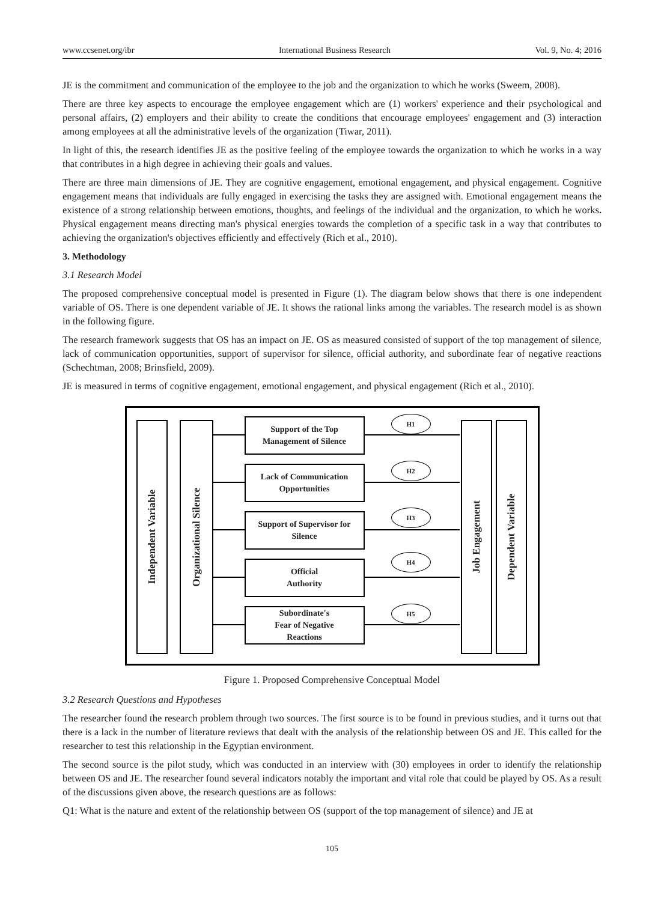www.ccsenet.org/ibr International Business Research Vol. 9, No. 4; 2016
JE is the commitment and communication of the employee to the job and the organization to which he works (Sweem, 2008).
There are three key aspects to encourage the employee engagement which are (1) workers' experience and their psychological and personal affairs, (2) employers and their ability to create the conditions that encourage employees' engagement and (3) interaction among employees at all the administrative levels of the organization (Tiwar, 2011).
In light of this, the research identifies JE as the positive feeling of the employee towards the organization to which he works in a way that contributes in a high degree in achieving their goals and values.
There are three main dimensions of JE. They are cognitive engagement, emotional engagement, and physical engagement. Cognitive engagement means that individuals are fully engaged in exercising the tasks they are assigned with. Emotional engagement means the existence of a strong relationship between emotions, thoughts, and feelings of the individual and the organization, to which he works. Physical engagement means directing man's physical energies towards the completion of a specific task in a way that contributes to achieving the organization's objectives efficiently and effectively (Rich et al., 2010).
3. Methodology
3.1 Research Model
The proposed comprehensive conceptual model is presented in Figure (1). The diagram below shows that there is one independent variable of OS. There is one dependent variable of JE. It shows the rational links among the variables. The research model is as shown in the following figure.
The research framework suggests that OS has an impact on JE. OS as measured consisted of support of the top management of silence, lack of communication opportunities, support of supervisor for silence, official authority, and subordinate fear of negative reactions (Schechtman, 2008; Brinsfield, 2009).
JE is measured in terms of cognitive engagement, emotional engagement, and physical engagement (Rich et al., 2010).
Independent Variable
Organizational Silence
Support of the Top
Management of Silence
Lack of Communication
Opportunities
Support of Supervisor for
Silence
Official
Authority
Subordinate's
Fear of Negative
Reactions
H1
H2
H3
H4
H5
Job Engagement
Dependent Variable
Figure 1. Proposed Comprehensive Conceptual Model
3.2 Research Questions and Hypotheses
The researcher found the research problem through two sources. The first source is to be found in previous studies, and it turns out that there is a lack in the number of literature reviews that dealt with the analysis of the relationship between OS and JE. This called for the researcher to test this relationship in the Egyptian environment.
The second source is the pilot study, which was conducted in an interview with (30) employees in order to identify the relationship between OS and JE. The researcher found several indicators notably the important and vital role that could be played by OS. As a result of the discussions given above, the research questions are as follows:
Q1: What is the nature and extent of the relationship between OS (support of the top management of silence) and JE at
105